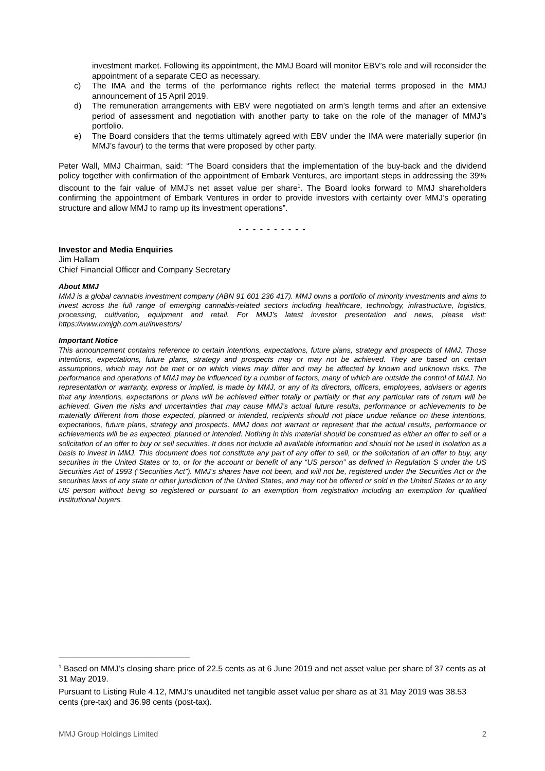investment market. Following its appointment, the MMJ Board will monitor EBV’s role and will reconsider the appointment of a separate CEO as necessary.
c) The IMA and the terms of the performance rights reflect the material terms proposed in the MMJ announcement of 15 April 2019.
d) The remuneration arrangements with EBV were negotiated on arm’s length terms and after an extensive period of assessment and negotiation with another party to take on the role of the manager of MMJ’s portfolio.
e) The Board considers that the terms ultimately agreed with EBV under the IMA were materially superior (in MMJ’s favour) to the terms that were proposed by other party.
Peter Wall, MMJ Chairman, said: “The Board considers that the implementation of the buy-back and the dividend policy together with confirmation of the appointment of Embark Ventures, are important steps in addressing the 39% discount to the fair value of MMJ’s net asset value per share<sup>1</sup>. The Board looks forward to MMJ shareholders confirming the appointment of Embark Ventures in order to provide investors with certainty over MMJ’s operating structure and allow MMJ to ramp up its investment operations”.
- - - - - - - - - -
Investor and Media Enquiries
Jim Hallam
Chief Financial Officer and Company Secretary
About MMJ
MMJ is a global cannabis investment company (ABN 91 601 236 417). MMJ owns a portfolio of minority investments and aims to invest across the full range of emerging cannabis-related sectors including healthcare, technology, infrastructure, logistics, processing, cultivation, equipment and retail. For MMJ’s latest investor presentation and news, please visit: https://www.mmjgh.com.au/investors/
Important Notice
This announcement contains reference to certain intentions, expectations, future plans, strategy and prospects of MMJ. Those intentions, expectations, future plans, strategy and prospects may or may not be achieved. They are based on certain assumptions, which may not be met or on which views may differ and may be affected by known and unknown risks. The performance and operations of MMJ may be influenced by a number of factors, many of which are outside the control of MMJ. No representation or warranty, express or implied, is made by MMJ, or any of its directors, officers, employees, advisers or agents that any intentions, expectations or plans will be achieved either totally or partially or that any particular rate of return will be achieved. Given the risks and uncertainties that may cause MMJ’s actual future results, performance or achievements to be materially different from those expected, planned or intended, recipients should not place undue reliance on these intentions, expectations, future plans, strategy and prospects. MMJ does not warrant or represent that the actual results, performance or achievements will be as expected, planned or intended. Nothing in this material should be construed as either an offer to sell or a solicitation of an offer to buy or sell securities. It does not include all available information and should not be used in isolation as a basis to invest in MMJ. This document does not constitute any part of any offer to sell, or the solicitation of an offer to buy, any securities in the United States or to, or for the account or benefit of any “US person” as defined in Regulation S under the US Securities Act of 1993 (“Securities Act”). MMJ’s shares have not been, and will not be, registered under the Securities Act or the securities laws of any state or other jurisdiction of the United States, and may not be offered or sold in the United States or to any US person without being so registered or pursuant to an exemption from registration including an exemption for qualified institutional buyers.
<sup>1</sup> Based on MMJ’s closing share price of 22.5 cents as at 6 June 2019 and net asset value per share of 37 cents as at 31 May 2019.
Pursuant to Listing Rule 4.12, MMJ’s unaudited net tangible asset value per share as at 31 May 2019 was 38.53 cents (pre-tax) and 36.98 cents (post-tax).
MMJ Group Holdings Limited 2